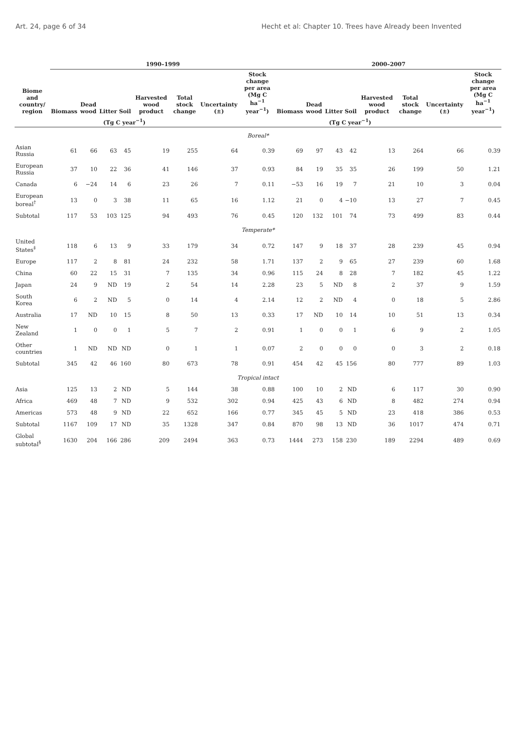Art. 24, page 6 of 34 Hecht et al: Chapter 10. Trees have Already been Invented
| Biome and country/ region | 1990–1999 | | | | | | | | 2000–2007 | | | | | | | |
| --- | --- | --- | --- | --- | --- | --- | --- | --- | --- | --- | --- | --- | --- | --- | --- | --- |
| | Biomass | Dead wood | Litter | Soil | Harvested wood product | Total stock change | Uncertainty (±) | Stock change per area (Mg C ha<sup>−1</sup> year<sup>−1</sup>) | Biomass | Dead wood | Litter | Soil | Harvested wood product | Total stock change | Uncertainty (±) | Stock change per area (Mg C ha<sup>−1</sup> year<sup>−1</sup>) |
| | (Tg C year<sup>−1</sup>) | | | | | | | | (Tg C year<sup>−1</sup>) | | | | | | | |
| Boreal* | | | | | | | | | | | | | | | | |
| Asian Russia | 61 | 66 | 63 | 45 | 19 | 255 | 64 | 0.39 | 69 | 97 | 43 | 42 | 13 | 264 | 66 | 0.39 |
| European Russia | 37 | 10 | 22 | 36 | 41 | 146 | 37 | 0.93 | 84 | 19 | 35 | 35 | 26 | 199 | 50 | 1.21 |
| Canada | 6 | −24 | 14 | 6 | 23 | 26 | 7 | 0.11 | −53 | 16 | 19 | 7 | 21 | 10 | 3 | 0.04 |
| European boreal<sup>†</sup> | 13 | 0 | 3 | 38 | 11 | 65 | 16 | 1.12 | 21 | 0 | 4 | −10 | 13 | 27 | 7 | 0.45 |
| Subtotal | 117 | 53 | 103 | 125 | 94 | 493 | 76 | 0.45 | 120 | 132 | 101 | 74 | 73 | 499 | 83 | 0.44 |
| Temperate* | | | | | | | | | | | | | | | | |
| United States<sup>‡</sup> | 118 | 6 | 13 | 9 | 33 | 179 | 34 | 0.72 | 147 | 9 | 18 | 37 | 28 | 239 | 45 | 0.94 |
| Europe | 117 | 2 | 8 | 81 | 24 | 232 | 58 | 1.71 | 137 | 2 | 9 | 65 | 27 | 239 | 60 | 1.68 |
| China | 60 | 22 | 15 | 31 | 7 | 135 | 34 | 0.96 | 115 | 24 | 8 | 28 | 7 | 182 | 45 | 1.22 |
| Japan | 24 | 9 | ND | 19 | 2 | 54 | 14 | 2.28 | 23 | 5 | ND | 8 | 2 | 37 | 9 | 1.59 |
| South Korea | 6 | 2 | ND | 5 | 0 | 14 | 4 | 2.14 | 12 | 2 | ND | 4 | 0 | 18 | 5 | 2.86 |
| Australia | 17 | ND | 10 | 15 | 8 | 50 | 13 | 0.33 | 17 | ND | 10 | 14 | 10 | 51 | 13 | 0.34 |
| New Zealand | 1 | 0 | 0 | 1 | 5 | 7 | 2 | 0.91 | 1 | 0 | 0 | 1 | 6 | 9 | 2 | 1.05 |
| Other countries | 1 | ND | ND | ND | 0 | 1 | 1 | 0.07 | 2 | 0 | 0 | 0 | 0 | 3 | 2 | 0.18 |
| Subtotal | 345 | 42 | 46 | 160 | 80 | 673 | 78 | 0.91 | 454 | 42 | 45 | 156 | 80 | 777 | 89 | 1.03 |
| Tropical intact | | | | | | | | | | | | | | | | |
| Asia | 125 | 13 | 2 | ND | 5 | 144 | 38 | 0.88 | 100 | 10 | 2 | ND | 6 | 117 | 30 | 0.90 |
| Africa | 469 | 48 | 7 | ND | 9 | 532 | 302 | 0.94 | 425 | 43 | 6 | ND | 8 | 482 | 274 | 0.94 |
| Americas | 573 | 48 | 9 | ND | 22 | 652 | 166 | 0.77 | 345 | 45 | 5 | ND | 23 | 418 | 386 | 0.53 |
| Subtotal | 1167 | 109 | 17 | ND | 35 | 1328 | 347 | 0.84 | 870 | 98 | 13 | ND | 36 | 1017 | 474 | 0.71 |
| Global subtotal<sup>§</sup> | 1630 | 204 | 166 | 286 | 209 | 2494 | 363 | 0.73 | 1444 | 273 | 158 | 230 | 189 | 2294 | 489 | 0.69 |